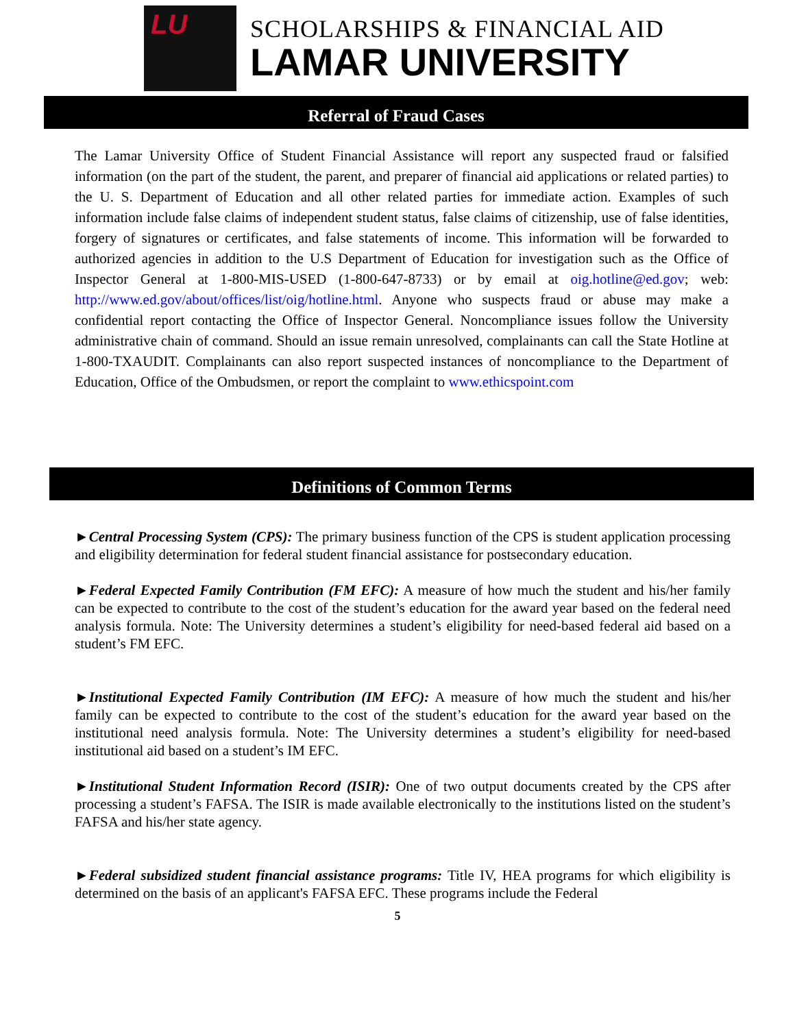LU
SCHOLARSHIPS & FINANCIAL AID
LAMAR UNIVERSITY
Referral of Fraud Cases
The Lamar University Office of Student Financial Assistance will report any suspected fraud or falsified information (on the part of the student, the parent, and preparer of financial aid applications or related parties) to the U. S. Department of Education and all other related parties for immediate action. Examples of such information include false claims of independent student status, false claims of citizenship, use of false identities, forgery of signatures or certificates, and false statements of income. This information will be forwarded to authorized agencies in addition to the U.S Department of Education for investigation such as the Office of Inspector General at 1-800-MIS-USED (1-800-647-8733) or by email at oig.hotline@ed.gov; web: http://www.ed.gov/about/offices/list/oig/hotline.html. Anyone who suspects fraud or abuse may make a confidential report contacting the Office of Inspector General. Noncompliance issues follow the University administrative chain of command. Should an issue remain unresolved, complainants can call the State Hotline at 1-800-TXAUDIT. Complainants can also report suspected instances of noncompliance to the Department of Education, Office of the Ombudsmen, or report the complaint to www.ethicspoint.com
Definitions of Common Terms
►Central Processing System (CPS): The primary business function of the CPS is student application processing and eligibility determination for federal student financial assistance for postsecondary education.
►Federal Expected Family Contribution (FM EFC): A measure of how much the student and his/her family can be expected to contribute to the cost of the student’s education for the award year based on the federal need analysis formula. Note: The University determines a student’s eligibility for need-based federal aid based on a student’s FM EFC.
►Institutional Expected Family Contribution (IM EFC): A measure of how much the student and his/her family can be expected to contribute to the cost of the student’s education for the award year based on the institutional need analysis formula. Note: The University determines a student’s eligibility for need-based institutional aid based on a student’s IM EFC.
►Institutional Student Information Record (ISIR): One of two output documents created by the CPS after processing a student’s FAFSA. The ISIR is made available electronically to the institutions listed on the student’s FAFSA and his/her state agency.
►Federal subsidized student financial assistance programs: Title IV, HEA programs for which eligibility is determined on the basis of an applicant's FAFSA EFC. These programs include the Federal
5